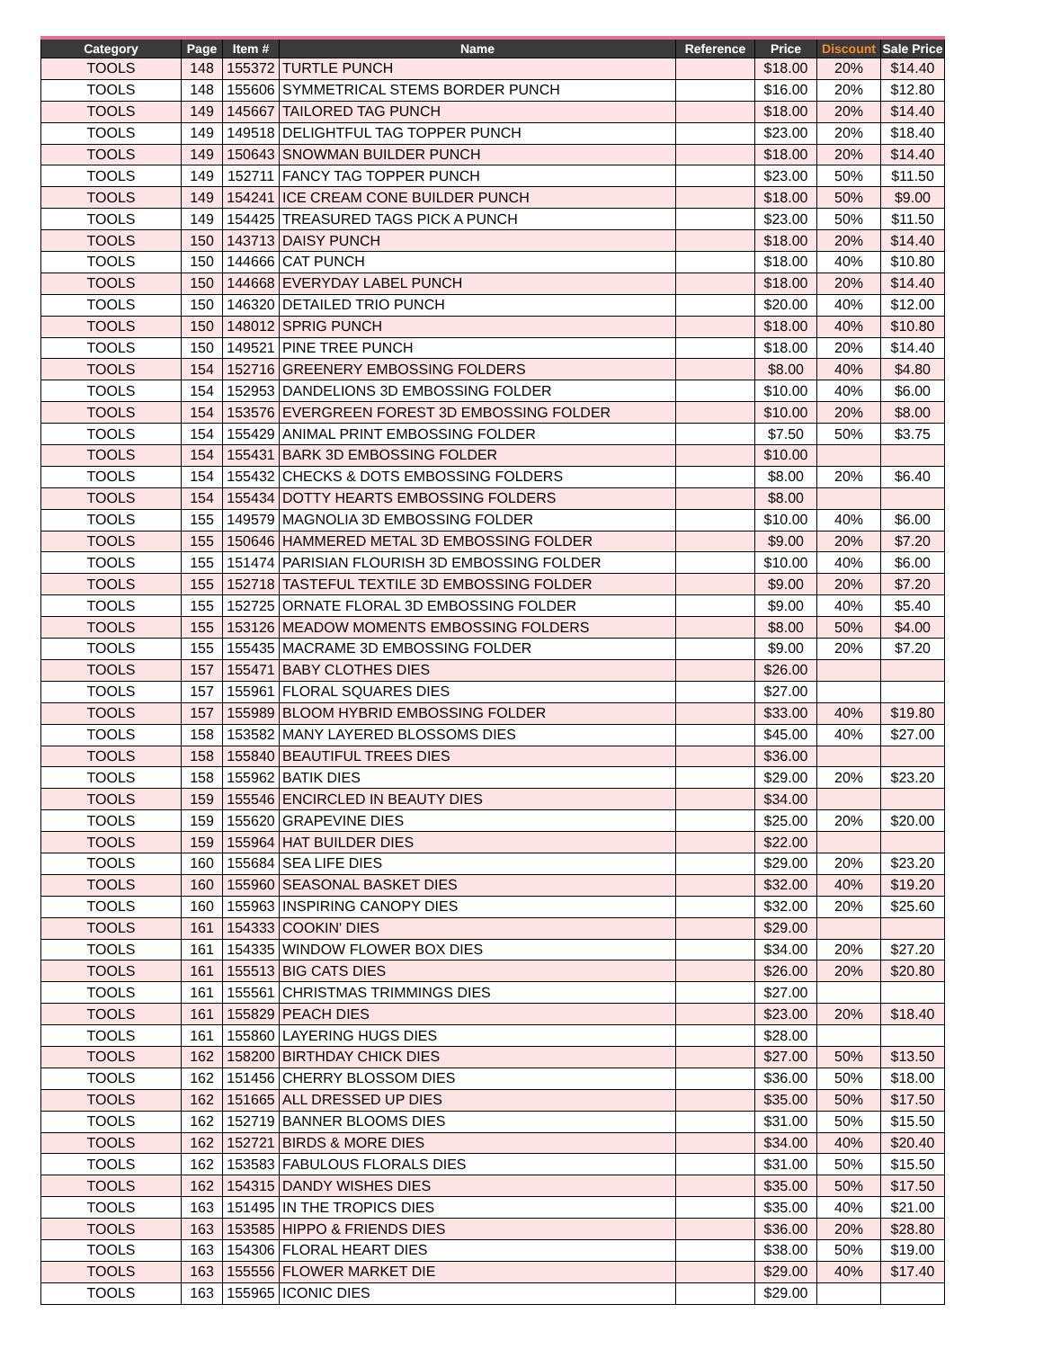| Category | Page | Item # | Name | Reference | Price | Discount | Sale Price |
| --- | --- | --- | --- | --- | --- | --- | --- |
| TOOLS | 148 | 155372 | TURTLE PUNCH | | $18.00 | 20% | $14.40 |
| TOOLS | 148 | 155606 | SYMMETRICAL STEMS BORDER PUNCH | | $16.00 | 20% | $12.80 |
| TOOLS | 149 | 145667 | TAILORED TAG PUNCH | | $18.00 | 20% | $14.40 |
| TOOLS | 149 | 149518 | DELIGHTFUL TAG TOPPER PUNCH | | $23.00 | 20% | $18.40 |
| TOOLS | 149 | 150643 | SNOWMAN BUILDER PUNCH | | $18.00 | 20% | $14.40 |
| TOOLS | 149 | 152711 | FANCY TAG TOPPER PUNCH | | $23.00 | 50% | $11.50 |
| TOOLS | 149 | 154241 | ICE CREAM CONE BUILDER PUNCH | | $18.00 | 50% | $9.00 |
| TOOLS | 149 | 154425 | TREASURED TAGS PICK A PUNCH | | $23.00 | 50% | $11.50 |
| TOOLS | 150 | 143713 | DAISY PUNCH | | $18.00 | 20% | $14.40 |
| TOOLS | 150 | 144666 | CAT PUNCH | | $18.00 | 40% | $10.80 |
| TOOLS | 150 | 144668 | EVERYDAY LABEL PUNCH | | $18.00 | 20% | $14.40 |
| TOOLS | 150 | 146320 | DETAILED TRIO PUNCH | | $20.00 | 40% | $12.00 |
| TOOLS | 150 | 148012 | SPRIG PUNCH | | $18.00 | 40% | $10.80 |
| TOOLS | 150 | 149521 | PINE TREE PUNCH | | $18.00 | 20% | $14.40 |
| TOOLS | 154 | 152716 | GREENERY EMBOSSING FOLDERS | | $8.00 | 40% | $4.80 |
| TOOLS | 154 | 152953 | DANDELIONS 3D EMBOSSING FOLDER | | $10.00 | 40% | $6.00 |
| TOOLS | 154 | 153576 | EVERGREEN FOREST 3D EMBOSSING FOLDER | | $10.00 | 20% | $8.00 |
| TOOLS | 154 | 155429 | ANIMAL PRINT EMBOSSING FOLDER | | $7.50 | 50% | $3.75 |
| TOOLS | 154 | 155431 | BARK 3D EMBOSSING FOLDER | | $10.00 | | |
| TOOLS | 154 | 155432 | CHECKS & DOTS EMBOSSING FOLDERS | | $8.00 | 20% | $6.40 |
| TOOLS | 154 | 155434 | DOTTY HEARTS EMBOSSING FOLDERS | | $8.00 | | |
| TOOLS | 155 | 149579 | MAGNOLIA 3D EMBOSSING FOLDER | | $10.00 | 40% | $6.00 |
| TOOLS | 155 | 150646 | HAMMERED METAL 3D EMBOSSING FOLDER | | $9.00 | 20% | $7.20 |
| TOOLS | 155 | 151474 | PARISIAN FLOURISH 3D EMBOSSING FOLDER | | $10.00 | 40% | $6.00 |
| TOOLS | 155 | 152718 | TASTEFUL TEXTILE 3D EMBOSSING FOLDER | | $9.00 | 20% | $7.20 |
| TOOLS | 155 | 152725 | ORNATE FLORAL 3D EMBOSSING FOLDER | | $9.00 | 40% | $5.40 |
| TOOLS | 155 | 153126 | MEADOW MOMENTS EMBOSSING FOLDERS | | $8.00 | 50% | $4.00 |
| TOOLS | 155 | 155435 | MACRAME 3D EMBOSSING FOLDER | | $9.00 | 20% | $7.20 |
| TOOLS | 157 | 155471 | BABY CLOTHES DIES | | $26.00 | | |
| TOOLS | 157 | 155961 | FLORAL SQUARES DIES | | $27.00 | | |
| TOOLS | 157 | 155989 | BLOOM HYBRID EMBOSSING FOLDER | | $33.00 | 40% | $19.80 |
| TOOLS | 158 | 153582 | MANY LAYERED BLOSSOMS DIES | | $45.00 | 40% | $27.00 |
| TOOLS | 158 | 155840 | BEAUTIFUL TREES DIES | | $36.00 | | |
| TOOLS | 158 | 155962 | BATIK DIES | | $29.00 | 20% | $23.20 |
| TOOLS | 159 | 155546 | ENCIRCLED IN BEAUTY DIES | | $34.00 | | |
| TOOLS | 159 | 155620 | GRAPEVINE DIES | | $25.00 | 20% | $20.00 |
| TOOLS | 159 | 155964 | HAT BUILDER DIES | | $22.00 | | |
| TOOLS | 160 | 155684 | SEA LIFE DIES | | $29.00 | 20% | $23.20 |
| TOOLS | 160 | 155960 | SEASONAL BASKET DIES | | $32.00 | 40% | $19.20 |
| TOOLS | 160 | 155963 | INSPIRING CANOPY DIES | | $32.00 | 20% | $25.60 |
| TOOLS | 161 | 154333 | COOKIN' DIES | | $29.00 | | |
| TOOLS | 161 | 154335 | WINDOW FLOWER BOX DIES | | $34.00 | 20% | $27.20 |
| TOOLS | 161 | 155513 | BIG CATS DIES | | $26.00 | 20% | $20.80 |
| TOOLS | 161 | 155561 | CHRISTMAS TRIMMINGS DIES | | $27.00 | | |
| TOOLS | 161 | 155829 | PEACH DIES | | $23.00 | 20% | $18.40 |
| TOOLS | 161 | 155860 | LAYERING HUGS DIES | | $28.00 | | |
| TOOLS | 162 | 158200 | BIRTHDAY CHICK DIES | | $27.00 | 50% | $13.50 |
| TOOLS | 162 | 151456 | CHERRY BLOSSOM DIES | | $36.00 | 50% | $18.00 |
| TOOLS | 162 | 151665 | ALL DRESSED UP DIES | | $35.00 | 50% | $17.50 |
| TOOLS | 162 | 152719 | BANNER BLOOMS DIES | | $31.00 | 50% | $15.50 |
| TOOLS | 162 | 152721 | BIRDS & MORE DIES | | $34.00 | 40% | $20.40 |
| TOOLS | 162 | 153583 | FABULOUS FLORALS DIES | | $31.00 | 50% | $15.50 |
| TOOLS | 162 | 154315 | DANDY WISHES DIES | | $35.00 | 50% | $17.50 |
| TOOLS | 163 | 151495 | IN THE TROPICS DIES | | $35.00 | 40% | $21.00 |
| TOOLS | 163 | 153585 | HIPPO & FRIENDS DIES | | $36.00 | 20% | $28.80 |
| TOOLS | 163 | 154306 | FLORAL HEART DIES | | $38.00 | 50% | $19.00 |
| TOOLS | 163 | 155556 | FLOWER MARKET DIE | | $29.00 | 40% | $17.40 |
| TOOLS | 163 | 155965 | ICONIC DIES | | $29.00 | | |